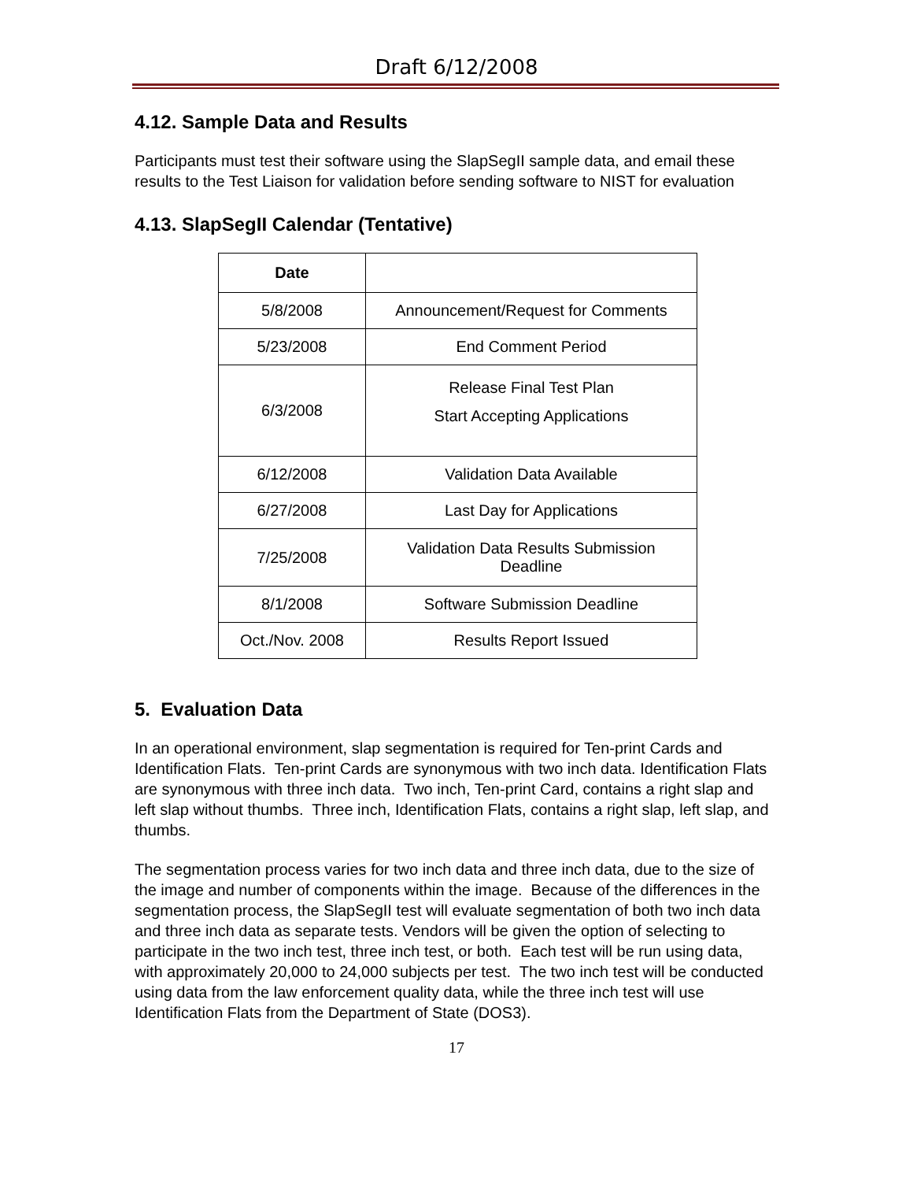Draft 6/12/2008
4.12. Sample Data and Results
Participants must test their software using the SlapSegII sample data, and email these results to the Test Liaison for validation before sending software to NIST for evaluation
4.13. SlapSegII Calendar (Tentative)
| Date | |
| --- | --- |
| 5/8/2008 | Announcement/Request for Comments |
| 5/23/2008 | End Comment Period |
| 6/3/2008 | Release Final Test Plan Start Accepting Applications |
| 6/12/2008 | Validation Data Available |
| 6/27/2008 | Last Day for Applications |
| 7/25/2008 | Validation Data Results Submission Deadline |
| 8/1/2008 | Software Submission Deadline |
| Oct./Nov. 2008 | Results Report Issued |
5. Evaluation Data
In an operational environment, slap segmentation is required for Ten-print Cards and Identification Flats. Ten-print Cards are synonymous with two inch data. Identification Flats are synonymous with three inch data. Two inch, Ten-print Card, contains a right slap and left slap without thumbs. Three inch, Identification Flats, contains a right slap, left slap, and thumbs.
The segmentation process varies for two inch data and three inch data, due to the size of the image and number of components within the image. Because of the differences in the segmentation process, the SlapSegII test will evaluate segmentation of both two inch data and three inch data as separate tests. Vendors will be given the option of selecting to participate in the two inch test, three inch test, or both. Each test will be run using data, with approximately 20,000 to 24,000 subjects per test. The two inch test will be conducted using data from the law enforcement quality data, while the three inch test will use Identification Flats from the Department of State (DOS3).
17